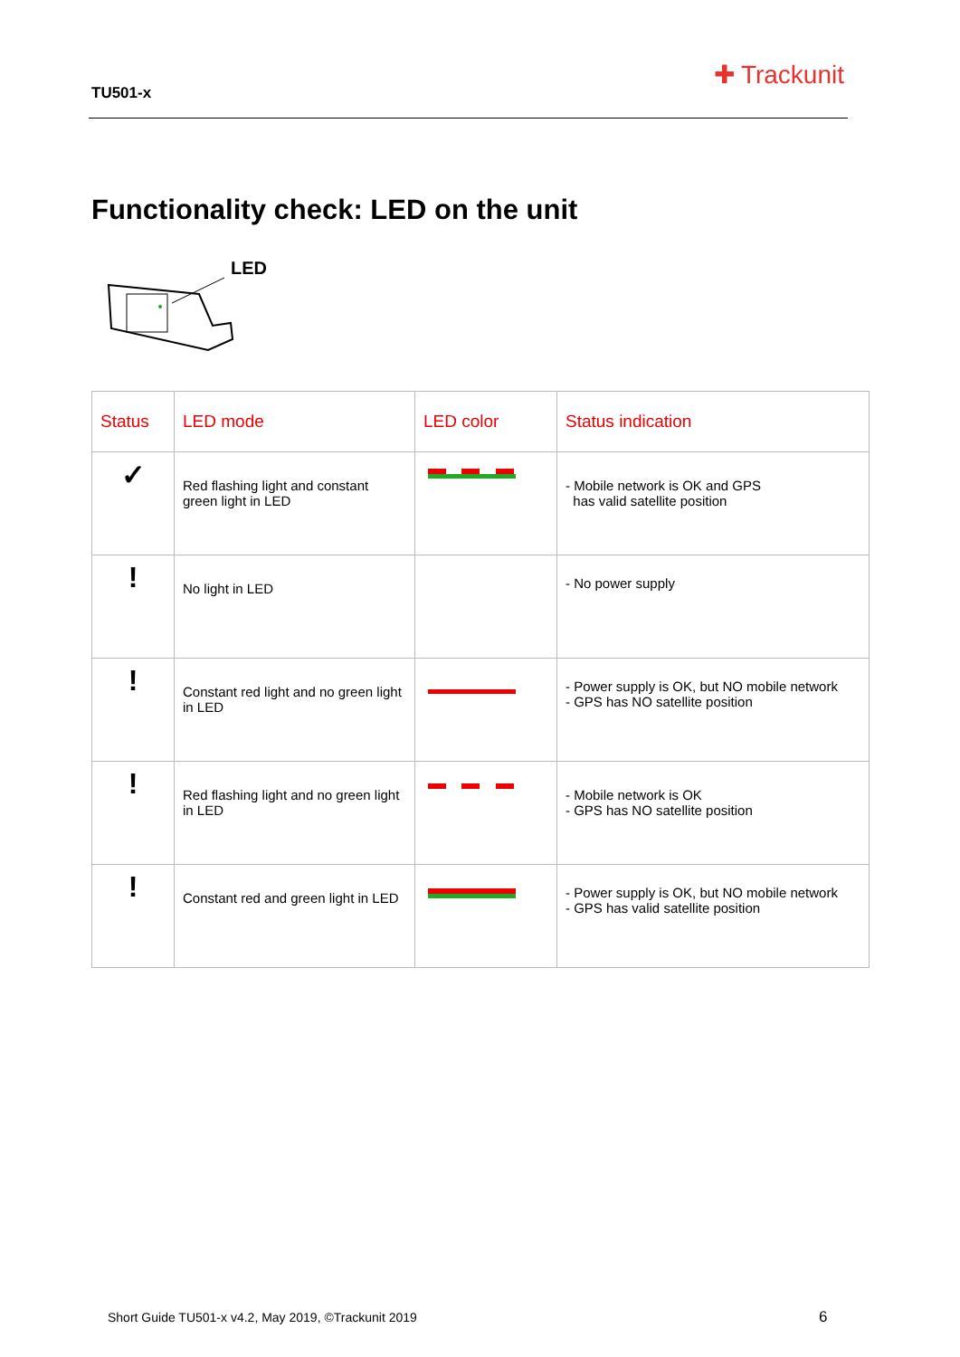TU501-x
✚ Trackunit
Functionality check: LED on the unit
LED
| Status | LED mode | LED color | Status indication |
| --- | --- | --- | --- |
| ✓ | Red flashing light and constant green light in LED | | - Mobile network is OK and GPS has valid satellite position |
| ! | No light in LED | | - No power supply |
| ! | Constant red light and no green light in LED | | - Power supply is OK, but NO mobile network - GPS has NO satellite position |
| ! | Red flashing light and no green light in LED | | - Mobile network is OK - GPS has NO satellite position |
| ! | Constant red and green light in LED | | - Power supply is OK, but NO mobile network - GPS has valid satellite position |
Short Guide TU501-x v4.2, May 2019, ©Trackunit 2019
6